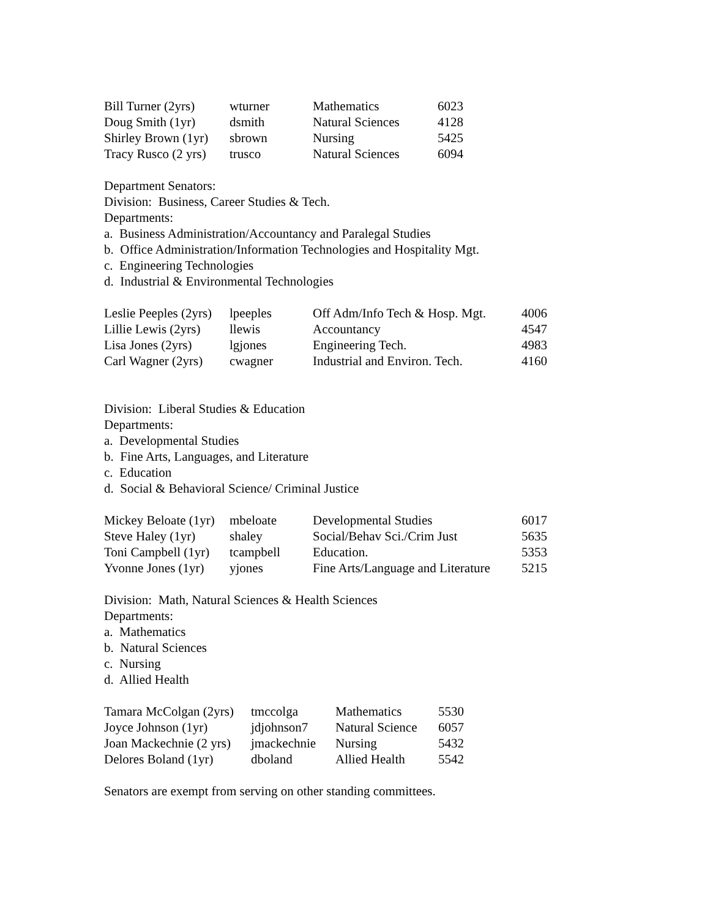| Bill Turner (2yrs) | wturner | Mathematics | 6023 |
| Doug Smith (1yr) | dsmith | Natural Sciences | 4128 |
| Shirley Brown (1yr) | sbrown | Nursing | 5425 |
| Tracy Rusco (2 yrs) | trusco | Natural Sciences | 6094 |
Department Senators:
Division: Business, Career Studies & Tech.
Departments:
a. Business Administration/Accountancy and Paralegal Studies
b. Office Administration/Information Technologies and Hospitality Mgt.
c. Engineering Technologies
d. Industrial & Environmental Technologies
| Leslie Peeples (2yrs) | lpeeples | Off Adm/Info Tech & Hosp. Mgt. | 4006 |
| Lillie Lewis (2yrs) | llewis | Accountancy | 4547 |
| Lisa Jones (2yrs) | lgjones | Engineering Tech. | 4983 |
| Carl Wagner (2yrs) | cwagner | Industrial and Environ. Tech. | 4160 |
Division: Liberal Studies & Education
Departments:
a. Developmental Studies
b. Fine Arts, Languages, and Literature
c. Education
d. Social & Behavioral Science/ Criminal Justice
| Mickey Beloate (1yr) | mbeloate | Developmental Studies | 6017 |
| Steve Haley (1yr) | shaley | Social/Behav Sci./Crim Just | 5635 |
| Toni Campbell (1yr) | tcampbell | Education. | 5353 |
| Yvonne Jones (1yr) | yjones | Fine Arts/Language and Literature | 5215 |
Division: Math, Natural Sciences & Health Sciences
Departments:
a. Mathematics
b. Natural Sciences
c. Nursing
d. Allied Health
| Tamara McColgan (2yrs) | tmccolga | Mathematics | 5530 |
| Joyce Johnson (1yr) | jdjohnson7 | Natural Science | 6057 |
| Joan Mackechnie (2 yrs) | jmackechnie | Nursing | 5432 |
| Delores Boland (1yr) | dboland | Allied Health | 5542 |
Senators are exempt from serving on other standing committees.